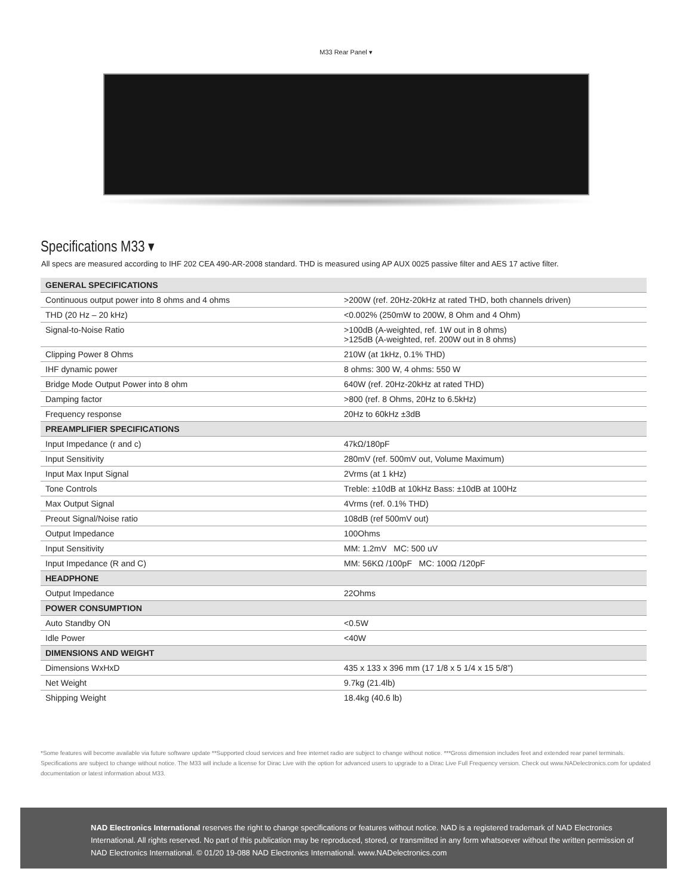M33 Rear Panel ▾
Specifications M33 ▾
All specs are measured according to IHF 202 CEA 490-AR-2008 standard. THD is measured using AP AUX 0025 passive filter and AES 17 active filter.
| GENERAL SPECIFICATIONS | |
| --- | --- |
| Continuous output power into 8 ohms and 4 ohms | >200W (ref. 20Hz-20kHz at rated THD, both channels driven) |
| THD (20 Hz – 20 kHz) | <0.002% (250mW to 200W, 8 Ohm and 4 Ohm) |
| Signal-to-Noise Ratio | >100dB (A-weighted, ref. 1W out in 8 ohms) >125dB (A-weighted, ref. 200W out in 8 ohms) |
| Clipping Power 8 Ohms | 210W (at 1kHz, 0.1% THD) |
| IHF dynamic power | 8 ohms: 300 W, 4 ohms: 550 W |
| Bridge Mode Output Power into 8 ohm | 640W (ref. 20Hz-20kHz at rated THD) |
| Damping factor | >800 (ref. 8 Ohms, 20Hz to 6.5kHz) |
| Frequency response | 20Hz to 60kHz ±3dB |
| PREAMPLIFIER SPECIFICATIONS | |
| Input Impedance (r and c) | 47kΩ/180pF |
| Input Sensitivity | 280mV (ref. 500mV out, Volume Maximum) |
| Input Max Input Signal | 2Vrms (at 1 kHz) |
| Tone Controls | Treble: ±10dB at 10kHz Bass: ±10dB at 100Hz |
| Max Output Signal | 4Vrms (ref. 0.1% THD) |
| Preout Signal/Noise ratio | 108dB (ref 500mV out) |
| Output Impedance | 100Ohms |
| Input Sensitivity | MM: 1.2mV MC: 500 uV |
| Input Impedance (R and C) | MM: 56KΩ /100pF MC: 100Ω /120pF |
| HEADPHONE | |
| Output Impedance | 22Ohms |
| POWER CONSUMPTION | |
| Auto Standby ON | <0.5W |
| Idle Power | <40W |
| DIMENSIONS AND WEIGHT | |
| Dimensions WxHxD | 435 x 133 x 396 mm (17 1/8 x 5 1/4 x 15 5/8”) |
| Net Weight | 9.7kg (21.4lb) |
| Shipping Weight | 18.4kg (40.6 lb) |
*Some features will become available via future software update **Supported cloud services and free internet radio are subject to change without notice. ***Gross dimension includes feet and extended rear panel terminals. Specifications are subject to change without notice. The M33 will include a license for Dirac Live with the option for advanced users to upgrade to a Dirac Live Full Frequency version. Check out www.NADelectronics.com for updated documentation or latest information about M33.
NAD Electronics International reserves the right to change specifications or features without notice. NAD is a registered trademark of NAD Electronics International. All rights reserved. No part of this publication may be reproduced, stored, or transmitted in any form whatsoever without the written permission of NAD Electronics International. © 01/20 19-088 NAD Electronics International. www.NADelectronics.com